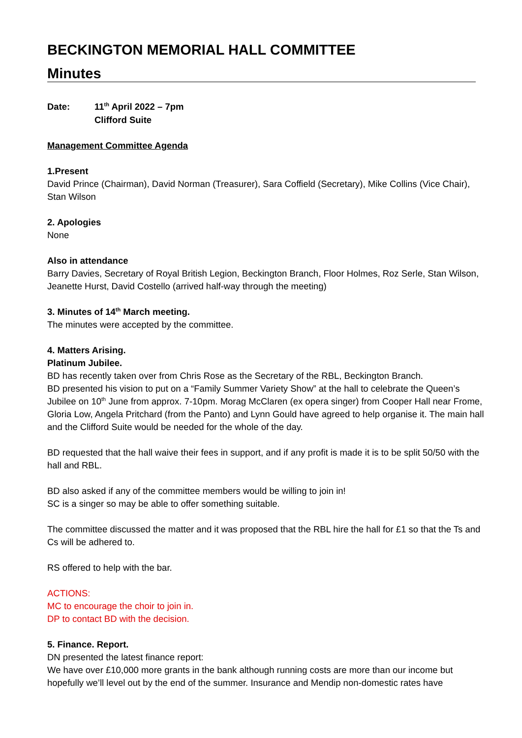BECKINGTON MEMORIAL HALL COMMITTEE
Minutes
| Date: | 11<sup>th</sup> April 2022 – 7pm Clifford Suite |
Management Committee Agenda
1.Present
David Prince (Chairman), David Norman (Treasurer), Sara Coffield (Secretary), Mike Collins (Vice Chair), Stan Wilson
2. Apologies
None
Also in attendance
Barry Davies, Secretary of Royal British Legion, Beckington Branch, Floor Holmes, Roz Serle, Stan Wilson, Jeanette Hurst, David Costello (arrived half-way through the meeting)
3. Minutes of 14<sup>th</sup> March meeting.
The minutes were accepted by the committee.
4. Matters Arising.
Platinum Jubilee.
BD has recently taken over from Chris Rose as the Secretary of the RBL, Beckington Branch.
BD presented his vision to put on a “Family Summer Variety Show” at the hall to celebrate the Queen’s Jubilee on 10<sup>th</sup> June from approx. 7-10pm. Morag McClaren (ex opera singer) from Cooper Hall near Frome, Gloria Low, Angela Pritchard (from the Panto) and Lynn Gould have agreed to help organise it. The main hall and the Clifford Suite would be needed for the whole of the day.
BD requested that the hall waive their fees in support, and if any profit is made it is to be split 50/50 with the hall and RBL.
BD also asked if any of the committee members would be willing to join in!
SC is a singer so may be able to offer something suitable.
The committee discussed the matter and it was proposed that the RBL hire the hall for £1 so that the Ts and Cs will be adhered to.
RS offered to help with the bar.
ACTIONS:
MC to encourage the choir to join in.
DP to contact BD with the decision.
5. Finance. Report.
DN presented the latest finance report:
We have over £10,000 more grants in the bank although running costs are more than our income but hopefully we’ll level out by the end of the summer. Insurance and Mendip non-domestic rates have